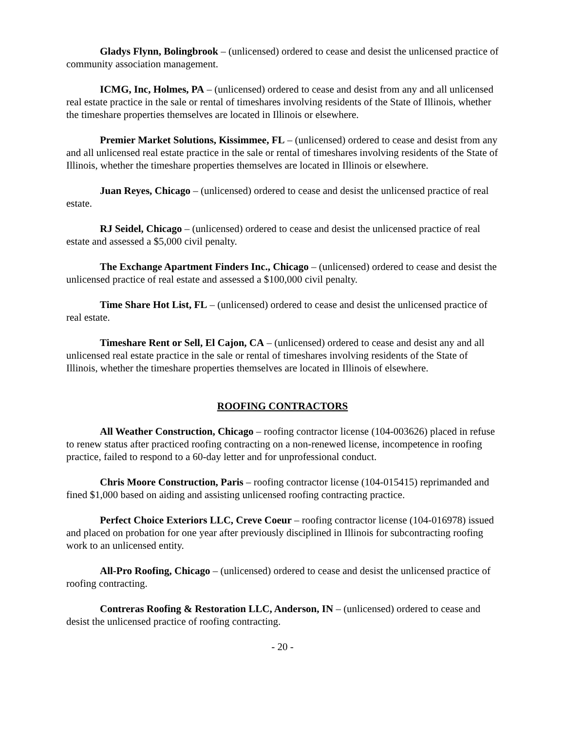Gladys Flynn, Bolingbrook – (unlicensed) ordered to cease and desist the unlicensed practice of community association management.
ICMG, Inc, Holmes, PA – (unlicensed) ordered to cease and desist from any and all unlicensed real estate practice in the sale or rental of timeshares involving residents of the State of Illinois, whether the timeshare properties themselves are located in Illinois or elsewhere.
Premier Market Solutions, Kissimmee, FL – (unlicensed) ordered to cease and desist from any and all unlicensed real estate practice in the sale or rental of timeshares involving residents of the State of Illinois, whether the timeshare properties themselves are located in Illinois or elsewhere.
Juan Reyes, Chicago – (unlicensed) ordered to cease and desist the unlicensed practice of real estate.
RJ Seidel, Chicago – (unlicensed) ordered to cease and desist the unlicensed practice of real estate and assessed a $5,000 civil penalty.
The Exchange Apartment Finders Inc., Chicago – (unlicensed) ordered to cease and desist the unlicensed practice of real estate and assessed a $100,000 civil penalty.
Time Share Hot List, FL – (unlicensed) ordered to cease and desist the unlicensed practice of real estate.
Timeshare Rent or Sell, El Cajon, CA – (unlicensed) ordered to cease and desist any and all unlicensed real estate practice in the sale or rental of timeshares involving residents of the State of Illinois, whether the timeshare properties themselves are located in Illinois of elsewhere.
ROOFING CONTRACTORS
All Weather Construction, Chicago – roofing contractor license (104-003626) placed in refuse to renew status after practiced roofing contracting on a non-renewed license, incompetence in roofing practice, failed to respond to a 60-day letter and for unprofessional conduct.
Chris Moore Construction, Paris – roofing contractor license (104-015415) reprimanded and fined $1,000 based on aiding and assisting unlicensed roofing contracting practice.
Perfect Choice Exteriors LLC, Creve Coeur – roofing contractor license (104-016978) issued and placed on probation for one year after previously disciplined in Illinois for subcontracting roofing work to an unlicensed entity.
All-Pro Roofing, Chicago – (unlicensed) ordered to cease and desist the unlicensed practice of roofing contracting.
Contreras Roofing & Restoration LLC, Anderson, IN – (unlicensed) ordered to cease and desist the unlicensed practice of roofing contracting.
- 20 -